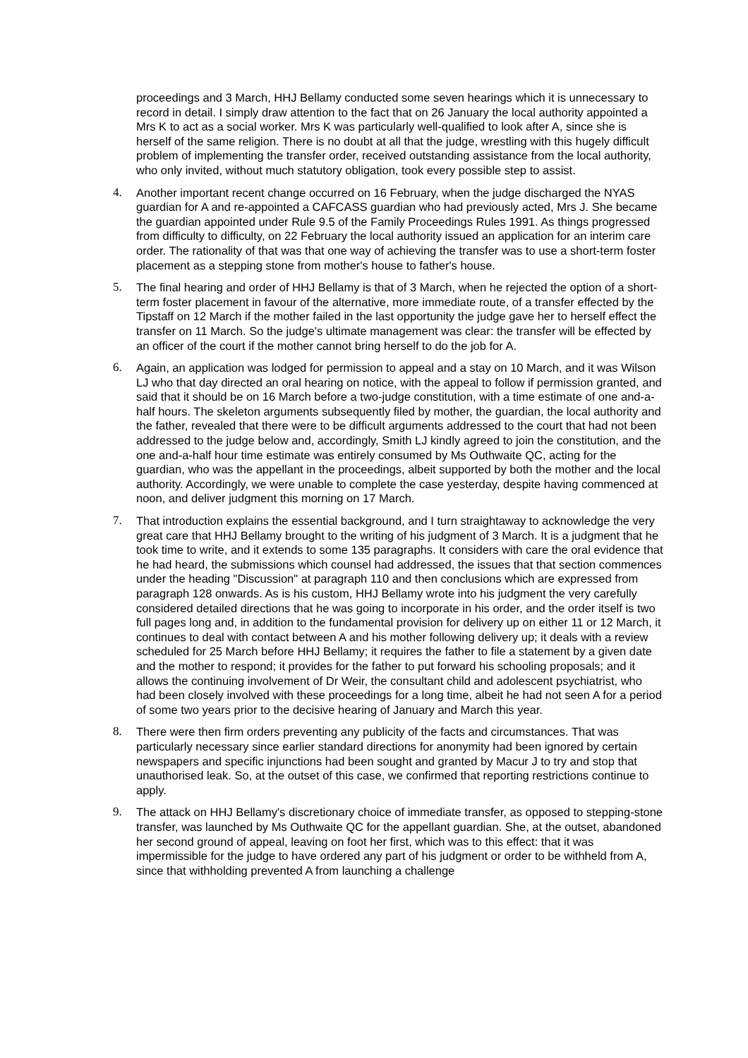proceedings and 3 March, HHJ Bellamy conducted some seven hearings which it is unnecessary to record in detail. I simply draw attention to the fact that on 26 January the local authority appointed a Mrs K to act as a social worker. Mrs K was particularly well-qualified to look after A, since she is herself of the same religion. There is no doubt at all that the judge, wrestling with this hugely difficult problem of implementing the transfer order, received outstanding assistance from the local authority, who only invited, without much statutory obligation, took every possible step to assist.
4. Another important recent change occurred on 16 February, when the judge discharged the NYAS guardian for A and re-appointed a CAFCASS guardian who had previously acted, Mrs J. She became the guardian appointed under Rule 9.5 of the Family Proceedings Rules 1991. As things progressed from difficulty to difficulty, on 22 February the local authority issued an application for an interim care order. The rationality of that was that one way of achieving the transfer was to use a short-term foster placement as a stepping stone from mother's house to father's house.
5. The final hearing and order of HHJ Bellamy is that of 3 March, when he rejected the option of a short-term foster placement in favour of the alternative, more immediate route, of a transfer effected by the Tipstaff on 12 March if the mother failed in the last opportunity the judge gave her to herself effect the transfer on 11 March. So the judge's ultimate management was clear: the transfer will be effected by an officer of the court if the mother cannot bring herself to do the job for A.
6. Again, an application was lodged for permission to appeal and a stay on 10 March, and it was Wilson LJ who that day directed an oral hearing on notice, with the appeal to follow if permission granted, and said that it should be on 16 March before a two-judge constitution, with a time estimate of one and-a-half hours. The skeleton arguments subsequently filed by mother, the guardian, the local authority and the father, revealed that there were to be difficult arguments addressed to the court that had not been addressed to the judge below and, accordingly, Smith LJ kindly agreed to join the constitution, and the one and-a-half hour time estimate was entirely consumed by Ms Outhwaite QC, acting for the guardian, who was the appellant in the proceedings, albeit supported by both the mother and the local authority. Accordingly, we were unable to complete the case yesterday, despite having commenced at noon, and deliver judgment this morning on 17 March.
7. That introduction explains the essential background, and I turn straightaway to acknowledge the very great care that HHJ Bellamy brought to the writing of his judgment of 3 March. It is a judgment that he took time to write, and it extends to some 135 paragraphs. It considers with care the oral evidence that he had heard, the submissions which counsel had addressed, the issues that that section commences under the heading "Discussion" at paragraph 110 and then conclusions which are expressed from paragraph 128 onwards. As is his custom, HHJ Bellamy wrote into his judgment the very carefully considered detailed directions that he was going to incorporate in his order, and the order itself is two full pages long and, in addition to the fundamental provision for delivery up on either 11 or 12 March, it continues to deal with contact between A and his mother following delivery up; it deals with a review scheduled for 25 March before HHJ Bellamy; it requires the father to file a statement by a given date and the mother to respond; it provides for the father to put forward his schooling proposals; and it allows the continuing involvement of Dr Weir, the consultant child and adolescent psychiatrist, who had been closely involved with these proceedings for a long time, albeit he had not seen A for a period of some two years prior to the decisive hearing of January and March this year.
8. There were then firm orders preventing any publicity of the facts and circumstances. That was particularly necessary since earlier standard directions for anonymity had been ignored by certain newspapers and specific injunctions had been sought and granted by Macur J to try and stop that unauthorised leak. So, at the outset of this case, we confirmed that reporting restrictions continue to apply.
9. The attack on HHJ Bellamy's discretionary choice of immediate transfer, as opposed to stepping-stone transfer, was launched by Ms Outhwaite QC for the appellant guardian. She, at the outset, abandoned her second ground of appeal, leaving on foot her first, which was to this effect: that it was impermissible for the judge to have ordered any part of his judgment or order to be withheld from A, since that withholding prevented A from launching a challenge